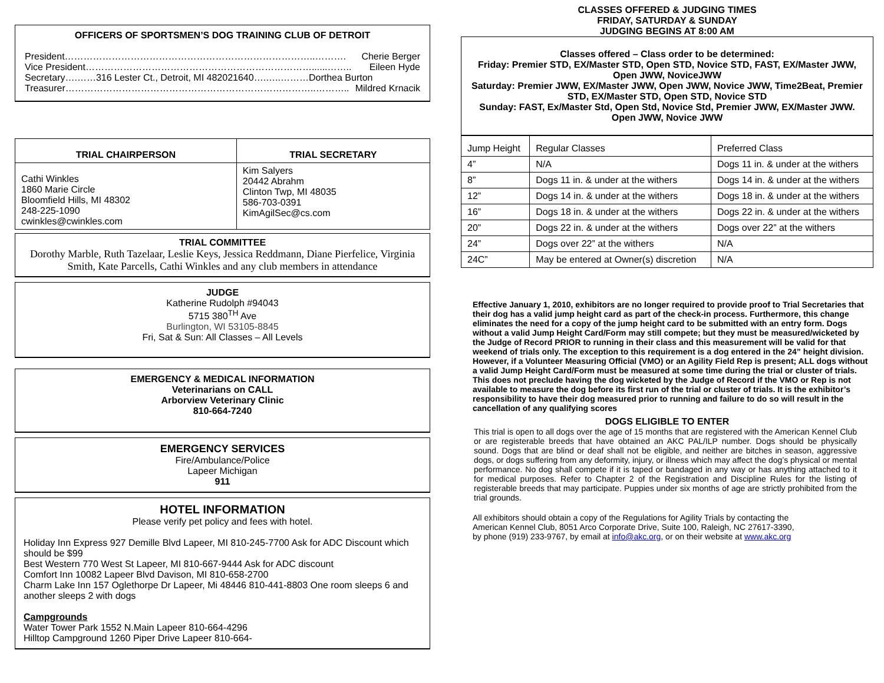OFFICERS OF SPORTSMEN’S DOG TRAINING CLUB OF DETROIT
President……………………………………………………………………..………. Cherie Berger
Vice President………………………………………………………………......…….. Eileen Hyde
Secretary….……316 Lester Ct., Detroit, MI 482021640….…..………Dorthea Burton
Treasurer……………………………………………………………………..……….. Mildred Krnacik
| TRIAL CHAIRPERSON | TRIAL SECRETARY |
| --- | --- |
| Cathi Winkles 1860 Marie Circle Bloomfield Hills, MI 48302 248-225-1090 cwinkles@cwinkles.com | Kim Salyers 20442 Abrahm Clinton Twp, MI 48035 586-703-0391 KimAgilSec@cs.com |
TRIAL COMMITTEE
Dorothy Marble, Ruth Tazelaar, Leslie Keys, Jessica Reddmann, Diane Pierfelice, Virginia Smith, Kate Parcells, Cathi Winkles and any club members in attendance
JUDGE
Katherine Rudolph #94043
5715 380<sup>TH</sup> Ave
Burlington, WI 53105-8845
Fri, Sat & Sun: All Classes – All Levels
EMERGENCY & MEDICAL INFORMATION
Veterinarians on CALL
Arborview Veterinary Clinic
810-664-7240
EMERGENCY SERVICES
Fire/Ambulance/Police
Lapeer Michigan
911
HOTEL INFORMATION
Please verify pet policy and fees with hotel.
Holiday Inn Express 927 Demille Blvd Lapeer, MI 810-245-7700 Ask for ADC Discount which should be $99
Best Western 770 West St Lapeer, MI 810-667-9444 Ask for ADC discount
Comfort Inn 10082 Lapeer Blvd Davison, MI 810-658-2700
Charm Lake Inn 157 Oglethorpe Dr Lapeer, Mi 48446 810-441-8803 One room sleeps 6 and another sleeps 2 with dogs
Campgrounds
Water Tower Park 1552 N.Main Lapeer 810-664-4296
Hilltop Campground 1260 Piper Drive Lapeer 810-664-
CLASSES OFFERED & JUDGING TIMES
FRIDAY, SATURDAY & SUNDAY
JUDGING BEGINS AT 8:00 AM
Classes offered – Class order to be determined:
Friday: Premier STD, EX/Master STD, Open STD, Novice STD, FAST, EX/Master JWW, Open JWW, NoviceJWW
Saturday: Premier JWW, EX/Master JWW, Open JWW, Novice JWW, Time2Beat, Premier STD, EX/Master STD, Open STD, Novice STD
Sunday: FAST, Ex/Master Std, Open Std, Novice Std, Premier JWW, EX/Master JWW. Open JWW, Novice JWW
| Jump Height | Regular Classes | Preferred Class |
| 4” | N/A | Dogs 11 in. & under at the withers |
| 8” | Dogs 11 in. & under at the withers | Dogs 14 in. & under at the withers |
| 12” | Dogs 14 in. & under at the withers | Dogs 18 in. & under at the withers |
| 16” | Dogs 18 in. & under at the withers | Dogs 22 in. & under at the withers |
| 20” | Dogs 22 in. & under at the withers | Dogs over 22” at the withers |
| 24” | Dogs over 22” at the withers | N/A |
| 24C” | May be entered at Owner(s) discretion | N/A |
Effective January 1, 2010, exhibitors are no longer required to provide proof to Trial Secretaries that their dog has a valid jump height card as part of the check-in process. Furthermore, this change eliminates the need for a copy of the jump height card to be submitted with an entry form. Dogs without a valid Jump Height Card/Form may still compete; but they must be measured/wicketed by the Judge of Record PRIOR to running in their class and this measurement will be valid for that weekend of trials only. The exception to this requirement is a dog entered in the 24” height division. However, if a Volunteer Measuring Official (VMO) or an Agility Field Rep is present; ALL dogs without a valid Jump Height Card/Form must be measured at some time during the trial or cluster of trials. This does not preclude having the dog wicketed by the Judge of Record if the VMO or Rep is not available to measure the dog before its first run of the trial or cluster of trials. It is the exhibitor’s responsibility to have their dog measured prior to running and failure to do so will result in the cancellation of any qualifying scores
DOGS ELIGIBLE TO ENTER
This trial is open to all dogs over the age of 15 months that are registered with the American Kennel Club or are registerable breeds that have obtained an AKC PAL/ILP number. Dogs should be physically sound. Dogs that are blind or deaf shall not be eligible, and neither are bitches in season, aggressive dogs, or dogs suffering from any deformity, injury, or illness which may affect the dog’s physical or mental performance. No dog shall compete if it is taped or bandaged in any way or has anything attached to it for medical purposes. Refer to Chapter 2 of the Registration and Discipline Rules for the listing of registerable breeds that may participate. Puppies under six months of age are strictly prohibited from the trial grounds.
All exhibitors should obtain a copy of the Regulations for Agility Trials by contacting the American Kennel Club, 8051 Arco Corporate Drive, Suite 100, Raleigh, NC 27617-3390, by phone (919) 233-9767, by email at info@akc.org, or on their website at www.akc.org